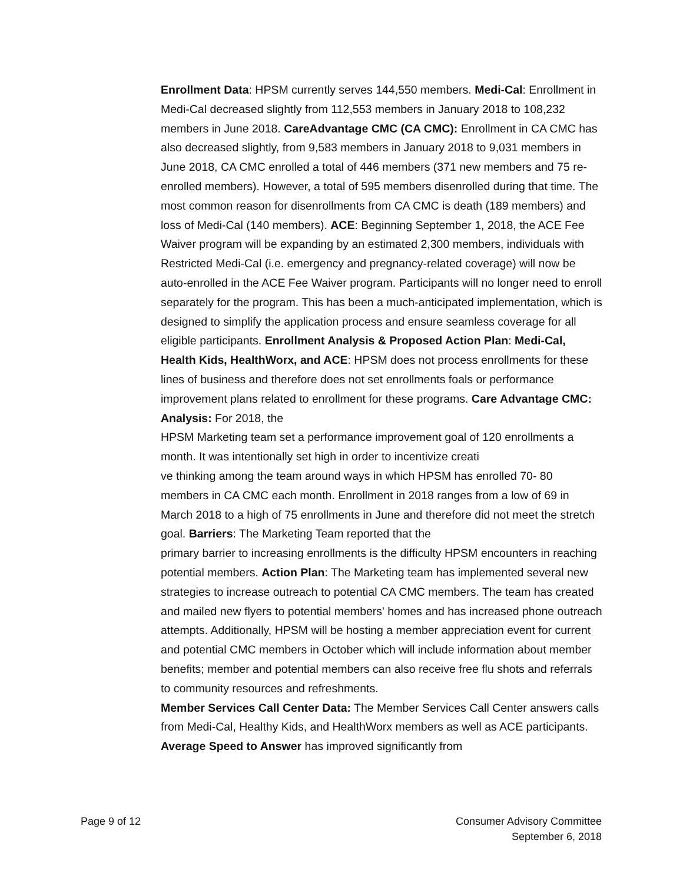Enrollment Data: HPSM currently serves 144,550 members. Medi-Cal: Enrollment in Medi-Cal decreased slightly from 112,553 members in January 2018 to 108,232 members in June 2018. CareAdvantage CMC (CA CMC): Enrollment in CA CMC has also decreased slightly, from 9,583 members in January 2018 to 9,031 members in June 2018, CA CMC enrolled a total of 446 members (371 new members and 75 re-enrolled members). However, a total of 595 members disenrolled during that time. The most common reason for disenrollments from CA CMC is death (189 members) and loss of Medi-Cal (140 members). ACE: Beginning September 1, 2018, the ACE Fee Waiver program will be expanding by an estimated 2,300 members, individuals with Restricted Medi-Cal (i.e. emergency and pregnancy-related coverage) will now be auto-enrolled in the ACE Fee Waiver program. Participants will no longer need to enroll separately for the program. This has been a much-anticipated implementation, which is designed to simplify the application process and ensure seamless coverage for all eligible participants. Enrollment Analysis & Proposed Action Plan: Medi-Cal, Health Kids, HealthWorx, and ACE: HPSM does not process enrollments for these lines of business and therefore does not set enrollments foals or performance improvement plans related to enrollment for these programs. Care Advantage CMC: Analysis: For 2018, the
HPSM Marketing team set a performance improvement goal of 120 enrollments a month. It was intentionally set high in order to incentivize creati
ve thinking among the team around ways in which HPSM has enrolled 70- 80 members in CA CMC each month. Enrollment in 2018 ranges from a low of 69 in March 2018 to a high of 75 enrollments in June and therefore did not meet the stretch goal. Barriers: The Marketing Team reported that the
primary barrier to increasing enrollments is the difficulty HPSM encounters in reaching potential members. Action Plan: The Marketing team has implemented several new strategies to increase outreach to potential CA CMC members. The team has created and mailed new flyers to potential members' homes and has increased phone outreach attempts. Additionally, HPSM will be hosting a member appreciation event for current and potential CMC members in October which will include information about member benefits; member and potential members can also receive free flu shots and referrals to community resources and refreshments.
Member Services Call Center Data: The Member Services Call Center answers calls from Medi-Cal, Healthy Kids, and HealthWorx members as well as ACE participants. Average Speed to Answer has improved significantly from
Page 9 of 12 Consumer Advisory Committee
September 6, 2018